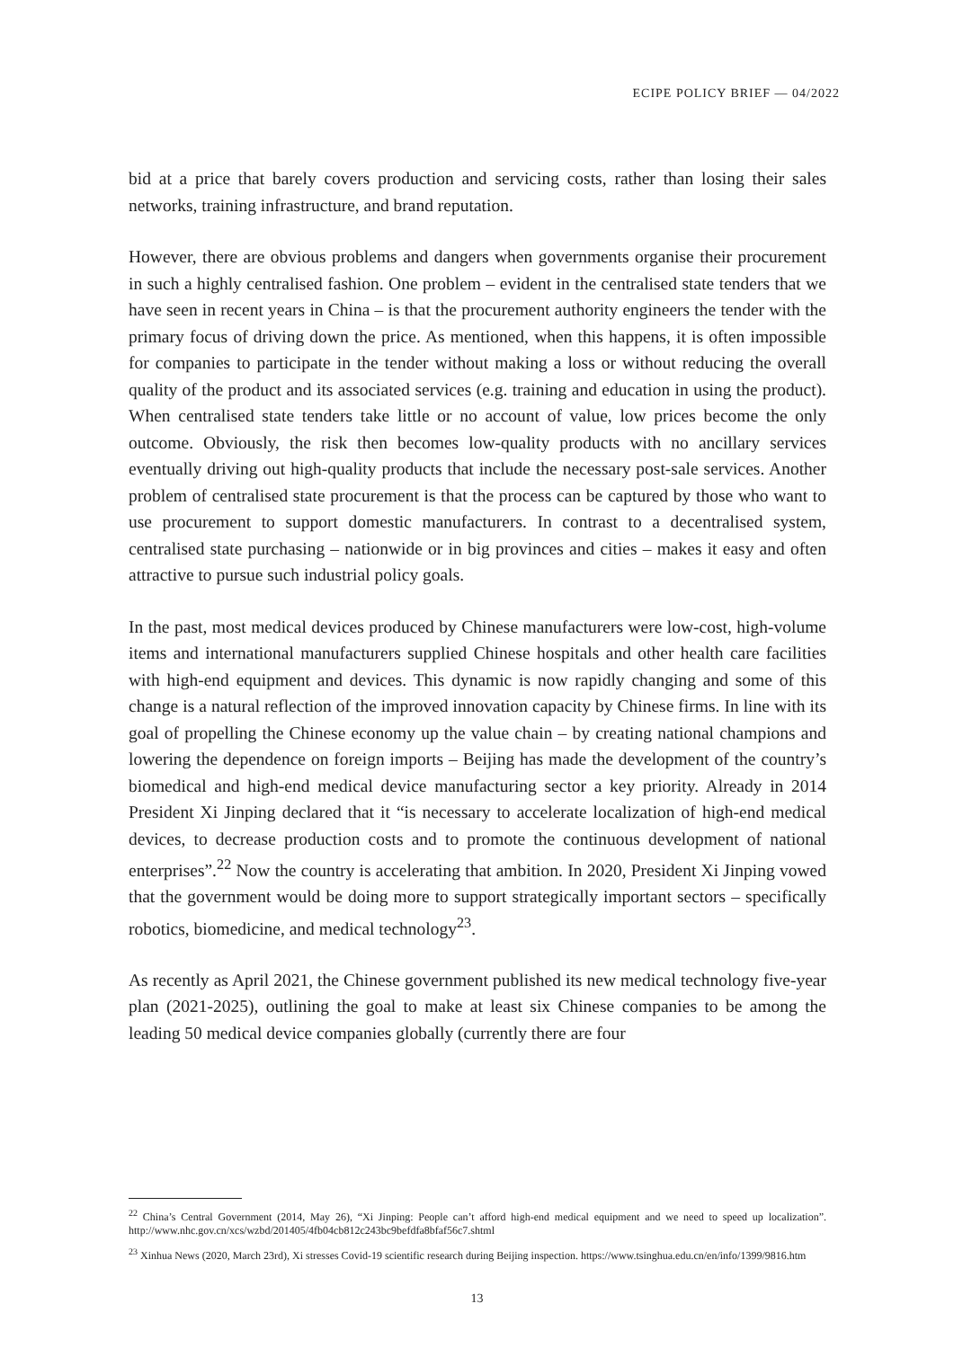ECIPE POLICY BRIEF — 04/2022
bid at a price that barely covers production and servicing costs, rather than losing their sales networks, training infrastructure, and brand reputation.
However, there are obvious problems and dangers when governments organise their procurement in such a highly centralised fashion. One problem – evident in the centralised state tenders that we have seen in recent years in China – is that the procurement authority engineers the tender with the primary focus of driving down the price. As mentioned, when this happens, it is often impossible for companies to participate in the tender without making a loss or without reducing the overall quality of the product and its associated services (e.g. training and education in using the product). When centralised state tenders take little or no account of value, low prices become the only outcome. Obviously, the risk then becomes low-quality products with no ancillary services eventually driving out high-quality products that include the necessary post-sale services. Another problem of centralised state procurement is that the process can be captured by those who want to use procurement to support domestic manufacturers. In contrast to a decentralised system, centralised state purchasing – nationwide or in big provinces and cities – makes it easy and often attractive to pursue such industrial policy goals.
In the past, most medical devices produced by Chinese manufacturers were low-cost, high-volume items and international manufacturers supplied Chinese hospitals and other health care facilities with high-end equipment and devices. This dynamic is now rapidly changing and some of this change is a natural reflection of the improved innovation capacity by Chinese firms. In line with its goal of propelling the Chinese economy up the value chain – by creating national champions and lowering the dependence on foreign imports – Beijing has made the development of the country’s biomedical and high-end medical device manufacturing sector a key priority. Already in 2014 President Xi Jinping declared that it “is necessary to accelerate localization of high-end medical devices, to decrease production costs and to promote the continuous development of national enterprises”.<sup>22</sup> Now the country is accelerating that ambition. In 2020, President Xi Jinping vowed that the government would be doing more to support strategically important sectors – specifically robotics, biomedicine, and medical technology<sup>23</sup>.
As recently as April 2021, the Chinese government published its new medical technology five-year plan (2021-2025), outlining the goal to make at least six Chinese companies to be among the leading 50 medical device companies globally (currently there are four
<sup>22</sup> China’s Central Government (2014, May 26), “Xi Jinping: People can’t afford high-end medical equipment and we need to speed up localization”. http://www.nhc.gov.cn/xcs/wzbd/201405/4fb04cb812c243bc9befdfa8bfaf56c7.shtml
<sup>23</sup> Xinhua News (2020, March 23rd), Xi stresses Covid-19 scientific research during Beijing inspection. https://www.tsinghua.edu.cn/en/info/1399/9816.htm
13